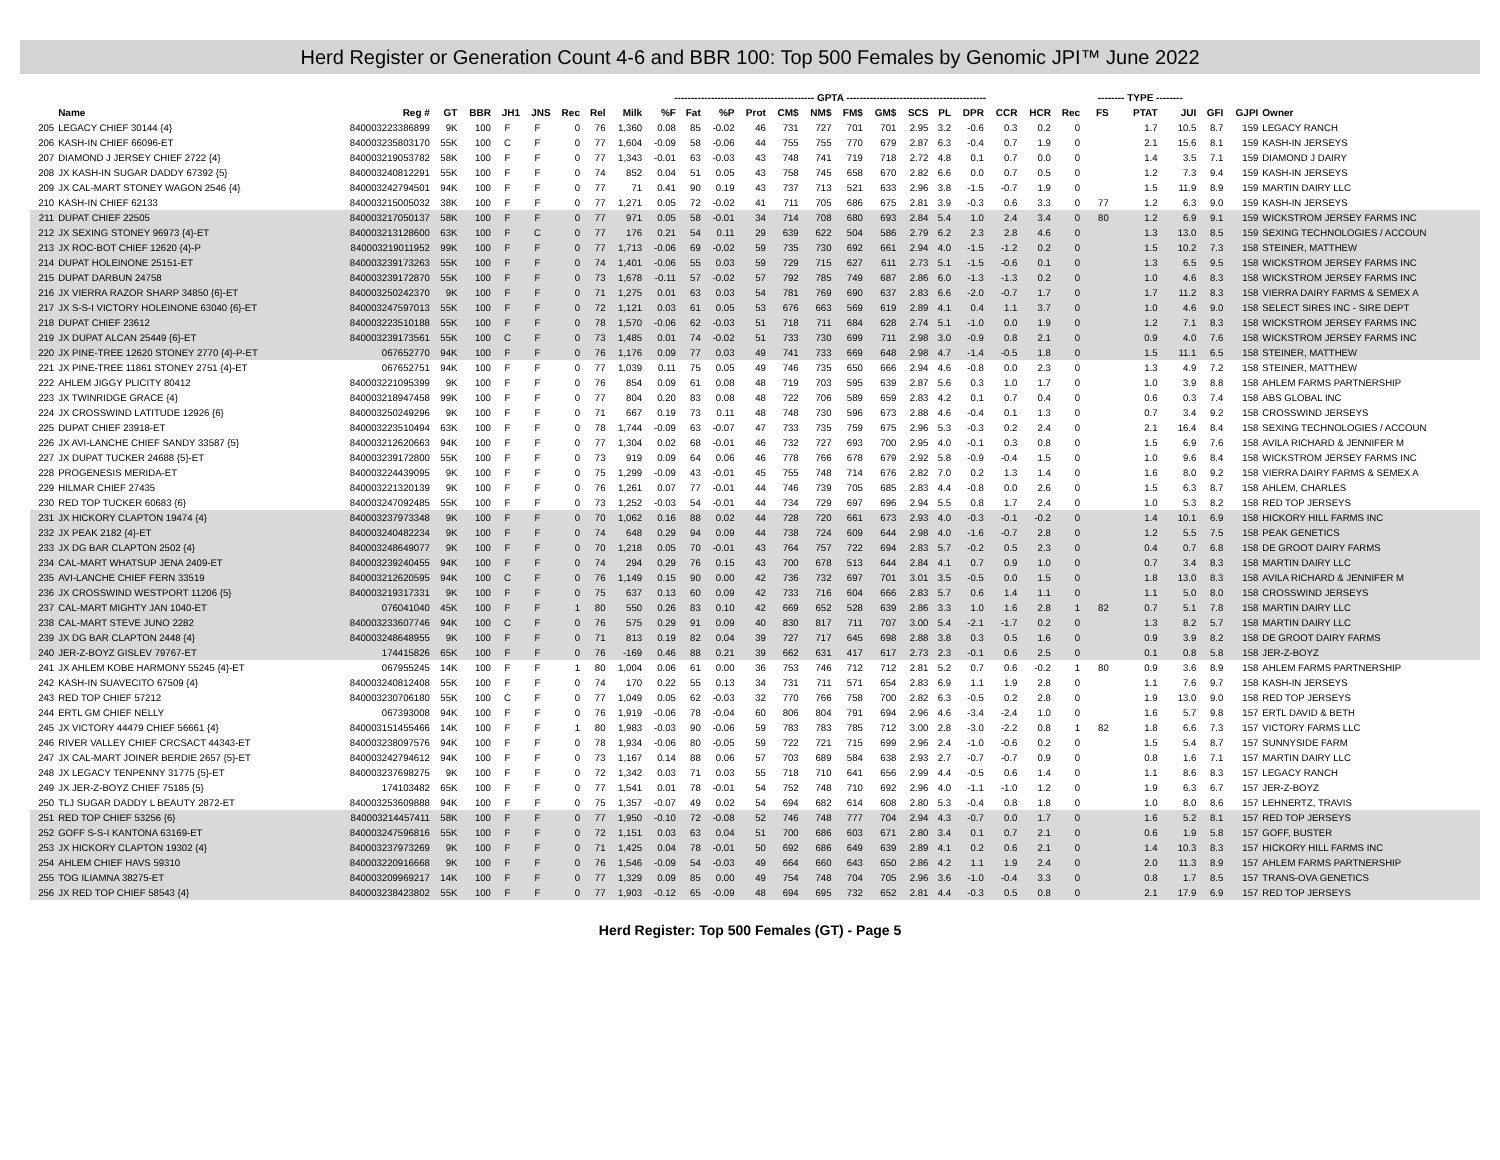Herd Register or Generation Count 4-6 and BBR 100: Top 500 Females by Genomic JPI™ June 2022
| | | | | | | | | | ------------------------------------------ GPTA ------------------------------------------ | | | | | | | | | | | | | | | -------- TYPE -------- | | | | | |
| --- | --- | --- | --- | --- | --- | --- | --- | --- | --- | --- | --- | --- | --- | --- | --- | --- | --- | --- | --- | --- | --- | --- | --- | --- | --- | --- | --- | --- | --- |
| | Name | Reg # | GT | BBR | JH1 | JNS | Rec | Rel | Milk | %F | Fat | %P | Prot | CM$ | NM$ | FM$ | GM$ | SCS | PL | DPR | CCR | HCR | Rec | FS | PTAT | JUI | GFI | GJPI | Owner |
| 205 | LEGACY CHIEF 30144 {4} | 840003223386899 | 9K | 100 | F | F | 0 | 76 | 1,360 | 0.08 | 85 | -0.02 | 46 | 731 | 727 | 701 | 701 | 2.95 | 3.2 | -0.6 | 0.3 | 0.2 | 0 | | 1.7 | 10.5 | 8.7 | 159 | LEGACY RANCH |
| 206 | KASH-IN CHIEF 66096-ET | 840003235803170 | 55K | 100 | C | F | 0 | 77 | 1,604 | -0.09 | 58 | -0.06 | 44 | 755 | 755 | 770 | 679 | 2.87 | 6.3 | -0.4 | 0.7 | 1.9 | 0 | | 2.1 | 15.6 | 8.1 | 159 | KASH-IN JERSEYS |
| 207 | DIAMOND J JERSEY CHIEF 2722 {4} | 840003219053782 | 58K | 100 | F | F | 0 | 77 | 1,343 | -0.01 | 63 | -0.03 | 43 | 748 | 741 | 719 | 718 | 2.72 | 4.8 | 0.1 | 0.7 | 0.0 | 0 | | 1.4 | 3.5 | 7.1 | 159 | DIAMOND J DAIRY |
| 208 | JX KASH-IN SUGAR DADDY 67392 {5} | 840003240812291 | 55K | 100 | F | F | 0 | 74 | 852 | 0.04 | 51 | 0.05 | 43 | 758 | 745 | 658 | 670 | 2.82 | 6.6 | 0.0 | 0.7 | 0.5 | 0 | | 1.2 | 7.3 | 9.4 | 159 | KASH-IN JERSEYS |
| 209 | JX CAL-MART STONEY WAGON 2546 {4} | 840003242794501 | 94K | 100 | F | F | 0 | 77 | 71 | 0.41 | 90 | 0.19 | 43 | 737 | 713 | 521 | 633 | 2.96 | 3.8 | -1.5 | -0.7 | 1.9 | 0 | | 1.5 | 11.9 | 8.9 | 159 | MARTIN DAIRY LLC |
| 210 | KASH-IN CHIEF 62133 | 840003215005032 | 38K | 100 | F | F | 0 | 77 | 1,271 | 0.05 | 72 | -0.02 | 41 | 711 | 705 | 686 | 675 | 2.81 | 3.9 | -0.3 | 0.6 | 3.3 | 0 | 77 | 1.2 | 6.3 | 9.0 | 159 | KASH-IN JERSEYS |
| 211 | DUPAT CHIEF 22505 | 840003217050137 | 58K | 100 | F | F | 0 | 77 | 971 | 0.05 | 58 | -0.01 | 34 | 714 | 708 | 680 | 693 | 2.84 | 5.4 | 1.0 | 2.4 | 3.4 | 0 | 80 | 1.2 | 6.9 | 9.1 | 159 | WICKSTROM JERSEY FARMS INC |
| 212 | JX SEXING STONEY 96973 {4}-ET | 840003213128600 | 63K | 100 | F | C | 0 | 77 | 176 | 0.21 | 54 | 0.11 | 29 | 639 | 622 | 504 | 586 | 2.79 | 6.2 | 2.3 | 2.8 | 4.6 | 0 | | 1.3 | 13.0 | 8.5 | 159 | SEXING TECHNOLOGIES / ACCOUN |
| 213 | JX ROC-BOT CHIEF 12620 {4}-P | 840003219011952 | 99K | 100 | F | F | 0 | 77 | 1,713 | -0.06 | 69 | -0.02 | 59 | 735 | 730 | 692 | 661 | 2.94 | 4.0 | -1.5 | -1.2 | 0.2 | 0 | | 1.5 | 10.2 | 7.3 | 158 | STEINER, MATTHEW |
| 214 | DUPAT HOLEINONE 25151-ET | 840003239173263 | 55K | 100 | F | F | 0 | 74 | 1,401 | -0.06 | 55 | 0.03 | 59 | 729 | 715 | 627 | 611 | 2.73 | 5.1 | -1.5 | -0.6 | 0.1 | 0 | | 1.3 | 6.5 | 9.5 | 158 | WICKSTROM JERSEY FARMS INC |
| 215 | DUPAT DARBUN 24758 | 840003239172870 | 55K | 100 | F | F | 0 | 73 | 1,678 | -0.11 | 57 | -0.02 | 57 | 792 | 785 | 749 | 687 | 2.86 | 6.0 | -1.3 | -1.3 | 0.2 | 0 | | 1.0 | 4.6 | 8.3 | 158 | WICKSTROM JERSEY FARMS INC |
| 216 | JX VIERRA RAZOR SHARP 34850 {6}-ET | 840003250242370 | 9K | 100 | F | F | 0 | 71 | 1,275 | 0.01 | 63 | 0.03 | 54 | 781 | 769 | 690 | 637 | 2.83 | 6.6 | -2.0 | -0.7 | 1.7 | 0 | | 1.7 | 11.2 | 8.3 | 158 | VIERRA DAIRY FARMS & SEMEX A |
| 217 | JX S-S-I VICTORY HOLEINONE 63040 {6}-ET | 840003247597013 | 55K | 100 | F | F | 0 | 72 | 1,121 | 0.03 | 61 | 0.05 | 53 | 676 | 663 | 569 | 619 | 2.89 | 4.1 | 0.4 | 1.1 | 3.7 | 0 | | 1.0 | 4.6 | 9.0 | 158 | SELECT SIRES INC - SIRE DEPT |
| 218 | DUPAT CHIEF 23612 | 840003223510188 | 55K | 100 | F | F | 0 | 78 | 1,570 | -0.06 | 62 | -0.03 | 51 | 718 | 711 | 684 | 628 | 2.74 | 5.1 | -1.0 | 0.0 | 1.9 | 0 | | 1.2 | 7.1 | 8.3 | 158 | WICKSTROM JERSEY FARMS INC |
| 219 | JX DUPAT ALCAN 25449 {6}-ET | 840003239173561 | 55K | 100 | C | F | 0 | 73 | 1,485 | 0.01 | 74 | -0.02 | 51 | 733 | 730 | 699 | 711 | 2.98 | 3.0 | -0.9 | 0.8 | 2.1 | 0 | | 0.9 | 4.0 | 7.6 | 158 | WICKSTROM JERSEY FARMS INC |
| 220 | JX PINE-TREE 12620 STONEY 2770 {4}-P-ET | 067652770 | 94K | 100 | F | F | 0 | 76 | 1,176 | 0.09 | 77 | 0.03 | 49 | 741 | 733 | 669 | 648 | 2.98 | 4.7 | -1.4 | -0.5 | 1.8 | 0 | | 1.5 | 11.1 | 6.5 | 158 | STEINER, MATTHEW |
| 221 | JX PINE-TREE 11861 STONEY 2751 {4}-ET | 067652751 | 94K | 100 | F | F | 0 | 77 | 1,039 | 0.11 | 75 | 0.05 | 49 | 746 | 735 | 650 | 666 | 2.94 | 4.6 | -0.8 | 0.0 | 2.3 | 0 | | 1.3 | 4.9 | 7.2 | 158 | STEINER, MATTHEW |
| 222 | AHLEM JIGGY PLICITY 80412 | 840003221095399 | 9K | 100 | F | F | 0 | 76 | 854 | 0.09 | 61 | 0.08 | 48 | 719 | 703 | 595 | 639 | 2.87 | 5.6 | 0.3 | 1.0 | 1.7 | 0 | | 1.0 | 3.9 | 8.8 | 158 | AHLEM FARMS PARTNERSHIP |
| 223 | JX TWINRIDGE GRACE {4} | 840003218947458 | 99K | 100 | F | F | 0 | 77 | 804 | 0.20 | 83 | 0.08 | 48 | 722 | 706 | 589 | 659 | 2.83 | 4.2 | 0.1 | 0.7 | 0.4 | 0 | | 0.6 | 0.3 | 7.4 | 158 | ABS GLOBAL INC |
| 224 | JX CROSSWIND LATITUDE 12926 {6} | 840003250249296 | 9K | 100 | F | F | 0 | 71 | 667 | 0.19 | 73 | 0.11 | 48 | 748 | 730 | 596 | 673 | 2.88 | 4.6 | -0.4 | 0.1 | 1.3 | 0 | | 0.7 | 3.4 | 9.2 | 158 | CROSSWIND JERSEYS |
| 225 | DUPAT CHIEF 23918-ET | 840003223510494 | 63K | 100 | F | F | 0 | 78 | 1,744 | -0.09 | 63 | -0.07 | 47 | 733 | 735 | 759 | 675 | 2.96 | 5.3 | -0.3 | 0.2 | 2.4 | 0 | | 2.1 | 16.4 | 8.4 | 158 | SEXING TECHNOLOGIES / ACCOUN |
| 226 | JX AVI-LANCHE CHIEF SANDY 33587 {5} | 840003212620663 | 94K | 100 | F | F | 0 | 77 | 1,304 | 0.02 | 68 | -0.01 | 46 | 732 | 727 | 693 | 700 | 2.95 | 4.0 | -0.1 | 0.3 | 0.8 | 0 | | 1.5 | 6.9 | 7.6 | 158 | AVILA RICHARD & JENNIFER M |
| 227 | JX DUPAT TUCKER 24688 {5}-ET | 840003239172800 | 55K | 100 | F | F | 0 | 73 | 919 | 0.09 | 64 | 0.06 | 46 | 778 | 766 | 678 | 679 | 2.92 | 5.8 | -0.9 | -0.4 | 1.5 | 0 | | 1.0 | 9.6 | 8.4 | 158 | WICKSTROM JERSEY FARMS INC |
| 228 | PROGENESIS MERIDA-ET | 840003224439095 | 9K | 100 | F | F | 0 | 75 | 1,299 | -0.09 | 43 | -0.01 | 45 | 755 | 748 | 714 | 676 | 2.82 | 7.0 | 0.2 | 1.3 | 1.4 | 0 | | 1.6 | 8.0 | 9.2 | 158 | VIERRA DAIRY FARMS & SEMEX A |
| 229 | HILMAR CHIEF 27435 | 840003221320139 | 9K | 100 | F | F | 0 | 76 | 1,261 | 0.07 | 77 | -0.01 | 44 | 746 | 739 | 705 | 685 | 2.83 | 4.4 | -0.8 | 0.0 | 2.6 | 0 | | 1.5 | 6.3 | 8.7 | 158 | AHLEM, CHARLES |
| 230 | RED TOP TUCKER 60683 {6} | 840003247092485 | 55K | 100 | F | F | 0 | 73 | 1,252 | -0.03 | 54 | -0.01 | 44 | 734 | 729 | 697 | 696 | 2.94 | 5.5 | 0.8 | 1.7 | 2.4 | 0 | | 1.0 | 5.3 | 8.2 | 158 | RED TOP JERSEYS |
| 231 | JX HICKORY CLAPTON 19474 {4} | 840003237973348 | 9K | 100 | F | F | 0 | 70 | 1,062 | 0.16 | 88 | 0.02 | 44 | 728 | 720 | 661 | 673 | 2.93 | 4.0 | -0.3 | -0.1 | -0.2 | 0 | | 1.4 | 10.1 | 6.9 | 158 | HICKORY HILL FARMS INC |
| 232 | JX PEAK 2182 {4}-ET | 840003240482234 | 9K | 100 | F | F | 0 | 74 | 648 | 0.29 | 94 | 0.09 | 44 | 738 | 724 | 609 | 644 | 2.98 | 4.0 | -1.6 | -0.7 | 2.8 | 0 | | 1.2 | 5.5 | 7.5 | 158 | PEAK GENETICS |
| 233 | JX DG BAR CLAPTON 2502 {4} | 840003248649077 | 9K | 100 | F | F | 0 | 70 | 1,218 | 0.05 | 70 | -0.01 | 43 | 764 | 757 | 722 | 694 | 2.83 | 5.7 | -0.2 | 0.5 | 2.3 | 0 | | 0.4 | 0.7 | 6.8 | 158 | DE GROOT DAIRY FARMS |
| 234 | CAL-MART WHATSUP JENA 2409-ET | 840003239240455 | 94K | 100 | F | F | 0 | 74 | 294 | 0.29 | 76 | 0.15 | 43 | 700 | 678 | 513 | 644 | 2.84 | 4.1 | 0.7 | 0.9 | 1.0 | 0 | | 0.7 | 3.4 | 8.3 | 158 | MARTIN DAIRY LLC |
| 235 | AVI-LANCHE CHIEF FERN 33519 | 840003212620595 | 94K | 100 | C | F | 0 | 76 | 1,149 | 0.15 | 90 | 0.00 | 42 | 736 | 732 | 697 | 701 | 3.01 | 3.5 | -0.5 | 0.0 | 1.5 | 0 | | 1.8 | 13.0 | 8.3 | 158 | AVILA RICHARD & JENNIFER M |
| 236 | JX CROSSWIND WESTPORT 11206 {5} | 840003219317331 | 9K | 100 | F | F | 0 | 75 | 637 | 0.13 | 60 | 0.09 | 42 | 733 | 716 | 604 | 666 | 2.83 | 5.7 | 0.6 | 1.4 | 1.1 | 0 | | 1.1 | 5.0 | 8.0 | 158 | CROSSWIND JERSEYS |
| 237 | CAL-MART MIGHTY JAN 1040-ET | 076041040 | 45K | 100 | F | F | 1 | 80 | 550 | 0.26 | 83 | 0.10 | 42 | 669 | 652 | 528 | 639 | 2.86 | 3.3 | 1.0 | 1.6 | 2.8 | 1 | 82 | 0.7 | 5.1 | 7.8 | 158 | MARTIN DAIRY LLC |
| 238 | CAL-MART STEVE JUNO 2282 | 840003233607746 | 94K | 100 | C | F | 0 | 76 | 575 | 0.29 | 91 | 0.09 | 40 | 830 | 817 | 711 | 707 | 3.00 | 5.4 | -2.1 | -1.7 | 0.2 | 0 | | 1.3 | 8.2 | 5.7 | 158 | MARTIN DAIRY LLC |
| 239 | JX DG BAR CLAPTON 2448 {4} | 840003248648955 | 9K | 100 | F | F | 0 | 71 | 813 | 0.19 | 82 | 0.04 | 39 | 727 | 717 | 645 | 698 | 2.88 | 3.8 | 0.3 | 0.5 | 1.6 | 0 | | 0.9 | 3.9 | 8.2 | 158 | DE GROOT DAIRY FARMS |
| 240 | JER-Z-BOYZ GISLEV 79767-ET | 174415826 | 65K | 100 | F | F | 0 | 76 | -169 | 0.46 | 88 | 0.21 | 39 | 662 | 631 | 417 | 617 | 2.73 | 2.3 | -0.1 | 0.6 | 2.5 | 0 | | 0.1 | 0.8 | 5.8 | 158 | JER-Z-BOYZ |
| 241 | JX AHLEM KOBE HARMONY 55245 {4}-ET | 067955245 | 14K | 100 | F | F | 1 | 80 | 1,004 | 0.06 | 61 | 0.00 | 36 | 753 | 746 | 712 | 712 | 2.81 | 5.2 | 0.7 | 0.6 | -0.2 | 1 | 80 | 0.9 | 3.6 | 8.9 | 158 | AHLEM FARMS PARTNERSHIP |
| 242 | KASH-IN SUAVECITO 67509 {4} | 840003240812408 | 55K | 100 | F | F | 0 | 74 | 170 | 0.22 | 55 | 0.13 | 34 | 731 | 711 | 571 | 654 | 2.83 | 6.9 | 1.1 | 1.9 | 2.8 | 0 | | 1.1 | 7.6 | 9.7 | 158 | KASH-IN JERSEYS |
| 243 | RED TOP CHIEF 57212 | 840003230706180 | 55K | 100 | C | F | 0 | 77 | 1,049 | 0.05 | 62 | -0.03 | 32 | 770 | 766 | 758 | 700 | 2.82 | 6.3 | -0.5 | 0.2 | 2.8 | 0 | | 1.9 | 13.0 | 9.0 | 158 | RED TOP JERSEYS |
| 244 | ERTL GM CHIEF NELLY | 067393008 | 94K | 100 | F | F | 0 | 76 | 1,919 | -0.06 | 78 | -0.04 | 60 | 806 | 804 | 791 | 694 | 2.96 | 4.6 | -3.4 | -2.4 | 1.0 | 0 | | 1.6 | 5.7 | 9.8 | 157 | ERTL DAVID & BETH |
| 245 | JX VICTORY 44479 CHIEF 56661 {4} | 840003151455466 | 14K | 100 | F | F | 1 | 80 | 1,983 | -0.03 | 90 | -0.06 | 59 | 783 | 783 | 785 | 712 | 3.00 | 2.8 | -3.0 | -2.2 | 0.8 | 1 | 82 | 1.8 | 6.6 | 7.3 | 157 | VICTORY FARMS LLC |
| 246 | RIVER VALLEY CHIEF CRCSACT 44343-ET | 840003238097576 | 94K | 100 | F | F | 0 | 78 | 1,934 | -0.06 | 80 | -0.05 | 59 | 722 | 721 | 715 | 699 | 2.96 | 2.4 | -1.0 | -0.6 | 0.2 | 0 | | 1.5 | 5.4 | 8.7 | 157 | SUNNYSIDE FARM |
| 247 | JX CAL-MART JOINER BERDIE 2657 {5}-ET | 840003242794612 | 94K | 100 | F | F | 0 | 73 | 1,167 | 0.14 | 88 | 0.06 | 57 | 703 | 689 | 584 | 638 | 2.93 | 2.7 | -0.7 | -0.7 | 0.9 | 0 | | 0.8 | 1.6 | 7.1 | 157 | MARTIN DAIRY LLC |
| 248 | JX LEGACY TENPENNY 31775 {5}-ET | 840003237698275 | 9K | 100 | F | F | 0 | 72 | 1,342 | 0.03 | 71 | 0.03 | 55 | 718 | 710 | 641 | 656 | 2.99 | 4.4 | -0.5 | 0.6 | 1.4 | 0 | | 1.1 | 8.6 | 8.3 | 157 | LEGACY RANCH |
| 249 | JX JER-Z-BOYZ CHIEF 75185 {5} | 174103482 | 65K | 100 | F | F | 0 | 77 | 1,541 | 0.01 | 78 | -0.01 | 54 | 752 | 748 | 710 | 692 | 2.96 | 4.0 | -1.1 | -1.0 | 1.2 | 0 | | 1.9 | 6.3 | 6.7 | 157 | JER-Z-BOYZ |
| 250 | TLJ SUGAR DADDY L BEAUTY 2872-ET | 840003253609888 | 94K | 100 | F | F | 0 | 75 | 1,357 | -0.07 | 49 | 0.02 | 54 | 694 | 682 | 614 | 608 | 2.80 | 5.3 | -0.4 | 0.8 | 1.8 | 0 | | 1.0 | 8.0 | 8.6 | 157 | LEHNERTZ, TRAVIS |
| 251 | RED TOP CHIEF 53256 {6} | 840003214457411 | 58K | 100 | F | F | 0 | 77 | 1,950 | -0.10 | 72 | -0.08 | 52 | 746 | 748 | 777 | 704 | 2.94 | 4.3 | -0.7 | 0.0 | 1.7 | 0 | | 1.6 | 5.2 | 8.1 | 157 | RED TOP JERSEYS |
| 252 | GOFF S-S-I KANTONA 63169-ET | 840003247596816 | 55K | 100 | F | F | 0 | 72 | 1,151 | 0.03 | 63 | 0.04 | 51 | 700 | 686 | 603 | 671 | 2.80 | 3.4 | 0.1 | 0.7 | 2.1 | 0 | | 0.6 | 1.9 | 5.8 | 157 | GOFF, BUSTER |
| 253 | JX HICKORY CLAPTON 19302 {4} | 840003237973269 | 9K | 100 | F | F | 0 | 71 | 1,425 | 0.04 | 78 | -0.01 | 50 | 692 | 686 | 649 | 639 | 2.89 | 4.1 | 0.2 | 0.6 | 2.1 | 0 | | 1.4 | 10.3 | 8.3 | 157 | HICKORY HILL FARMS INC |
| 254 | AHLEM CHIEF HAVS 59310 | 840003220916668 | 9K | 100 | F | F | 0 | 76 | 1,546 | -0.09 | 54 | -0.03 | 49 | 664 | 660 | 643 | 650 | 2.86 | 4.2 | 1.1 | 1.9 | 2.4 | 0 | | 2.0 | 11.3 | 8.9 | 157 | AHLEM FARMS PARTNERSHIP |
| 255 | TOG ILIAMNA 38275-ET | 840003209969217 | 14K | 100 | F | F | 0 | 77 | 1,329 | 0.09 | 85 | 0.00 | 49 | 754 | 748 | 704 | 705 | 2.96 | 3.6 | -1.0 | -0.4 | 3.3 | 0 | | 0.8 | 1.7 | 8.5 | 157 | TRANS-OVA GENETICS |
| 256 | JX RED TOP CHIEF 58543 {4} | 840003238423802 | 55K | 100 | F | F | 0 | 77 | 1,903 | -0.12 | 65 | -0.09 | 48 | 694 | 695 | 732 | 652 | 2.81 | 4.4 | -0.3 | 0.5 | 0.8 | 0 | | 2.1 | 17.9 | 6.9 | 157 | RED TOP JERSEYS |
Herd Register: Top 500 Females (GT) - Page 5